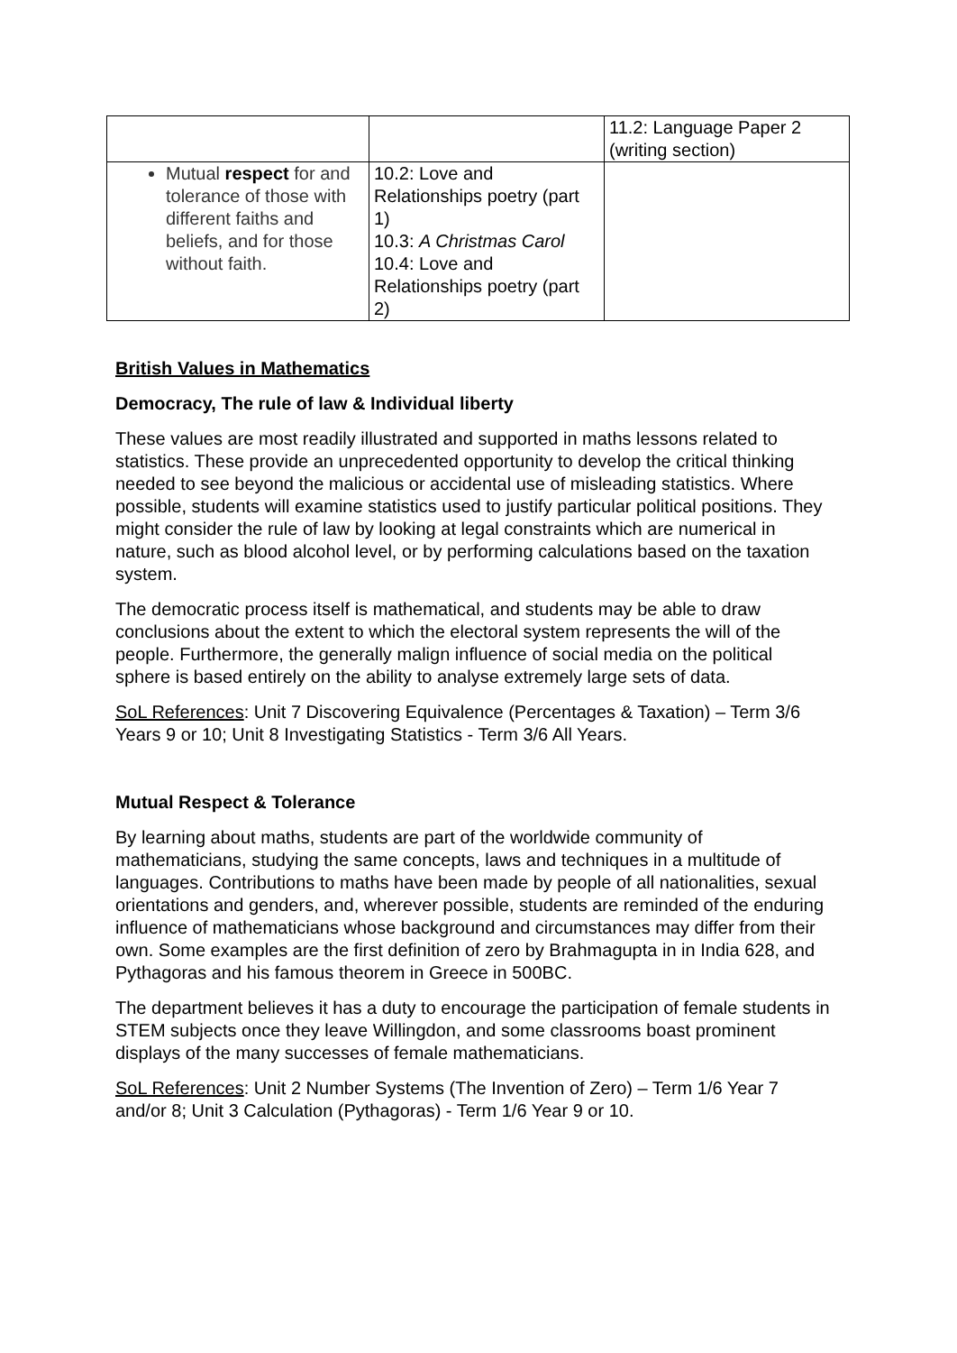| | | 11.2: Language Paper 2 (writing section) |
| Mutual respect for and tolerance of those with different faiths and beliefs, and for those without faith. | 10.2: Love and Relationships poetry (part 1) 10.3: A Christmas Carol 10.4: Love and Relationships poetry (part 2) | |
British Values in Mathematics
Democracy, The rule of law & Individual liberty
These values are most readily illustrated and supported in maths lessons related to statistics. These provide an unprecedented opportunity to develop the critical thinking needed to see beyond the malicious or accidental use of misleading statistics. Where possible, students will examine statistics used to justify particular political positions. They might consider the rule of law by looking at legal constraints which are numerical in nature, such as blood alcohol level, or by performing calculations based on the taxation system.
The democratic process itself is mathematical, and students may be able to draw conclusions about the extent to which the electoral system represents the will of the people. Furthermore, the generally malign influence of social media on the political sphere is based entirely on the ability to analyse extremely large sets of data.
SoL References: Unit 7 Discovering Equivalence (Percentages & Taxation) – Term 3/6 Years 9 or 10; Unit 8 Investigating Statistics - Term 3/6 All Years.
Mutual Respect & Tolerance
By learning about maths, students are part of the worldwide community of mathematicians, studying the same concepts, laws and techniques in a multitude of languages. Contributions to maths have been made by people of all nationalities, sexual orientations and genders, and, wherever possible, students are reminded of the enduring influence of mathematicians whose background and circumstances may differ from their own. Some examples are the first definition of zero by Brahmagupta in in India 628, and Pythagoras and his famous theorem in Greece in 500BC.
The department believes it has a duty to encourage the participation of female students in STEM subjects once they leave Willingdon, and some classrooms boast prominent displays of the many successes of female mathematicians.
SoL References: Unit 2 Number Systems (The Invention of Zero) – Term 1/6 Year 7 and/or 8; Unit 3 Calculation (Pythagoras) - Term 1/6 Year 9 or 10.